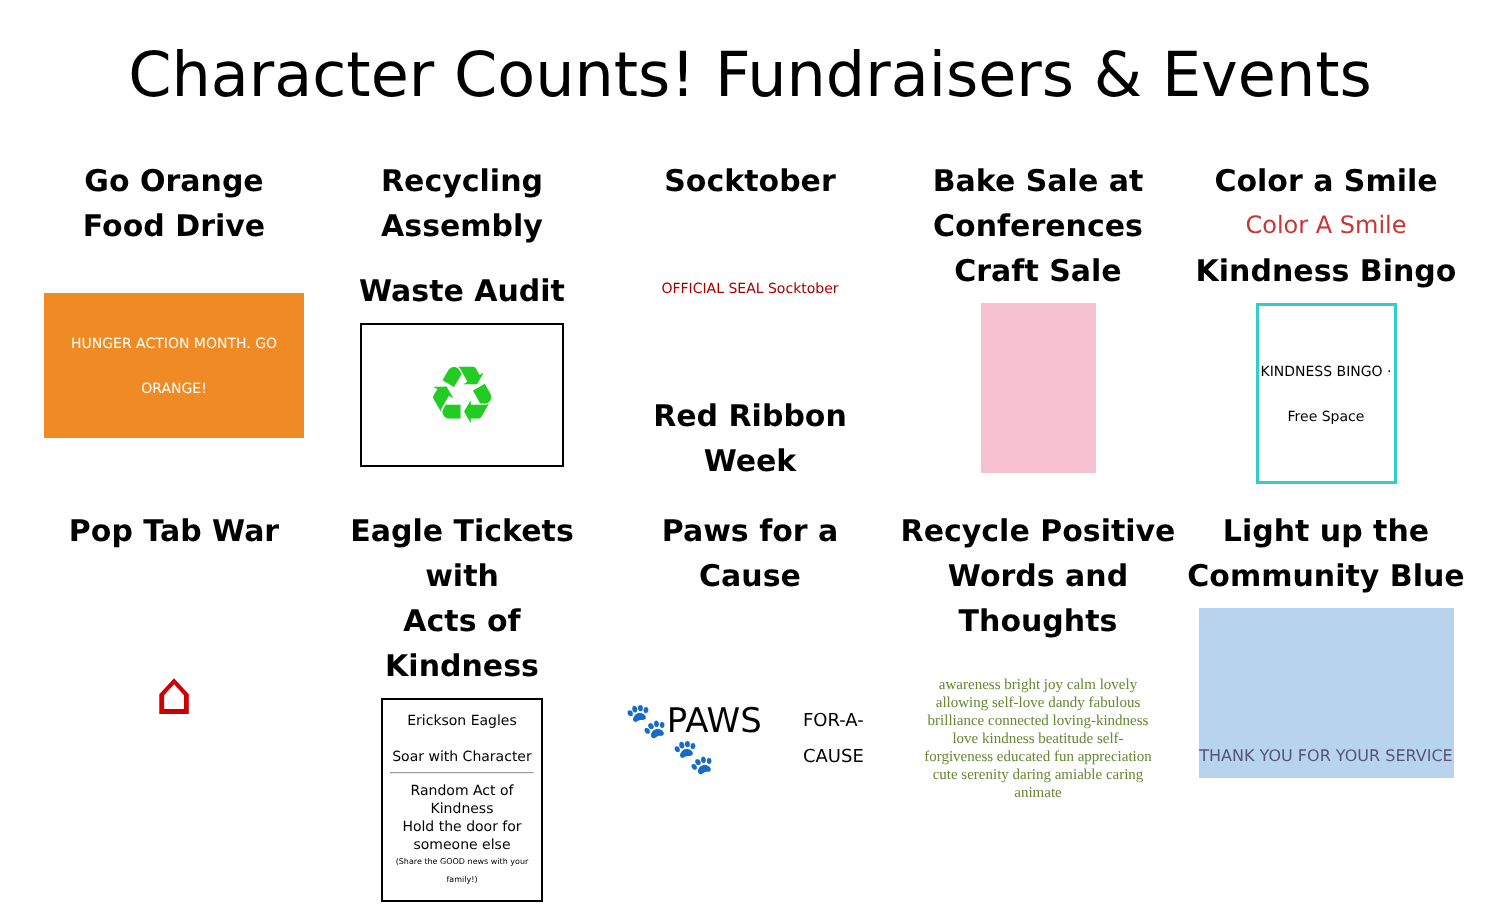Character Counts! Fundraisers & Events
Go Orange
Food Drive
HUNGER ACTION MONTH. GO ORANGE!
Recycling
Assembly
Waste Audit
♻
Socktober
OFFICIAL SEAL Socktober
Red Ribbon Week
Bake Sale at
Conferences
Craft Sale
Color a Smile
Color A Smile
Kindness Bingo
KINDNESS BINGO · Free Space
Pop Tab War
⌂
Eagle Tickets with
Acts of Kindness
Erickson Eagles
Soar with Character
Random Act of Kindness
Hold the door for someone else
(Share the GOOD news with your family!)
Paws for a Cause
🐾PAWS🐾
FOR-A-CAUSE
Recycle Positive
Words and Thoughts
awareness bright joy calm lovely allowing self-love dandy fabulous brilliance connected loving-kindness love kindness beatitude self-forgiveness educated fun appreciation cute serenity daring amiable caring animate
Light up the
Community Blue
THANK YOU FOR YOUR SERVICE